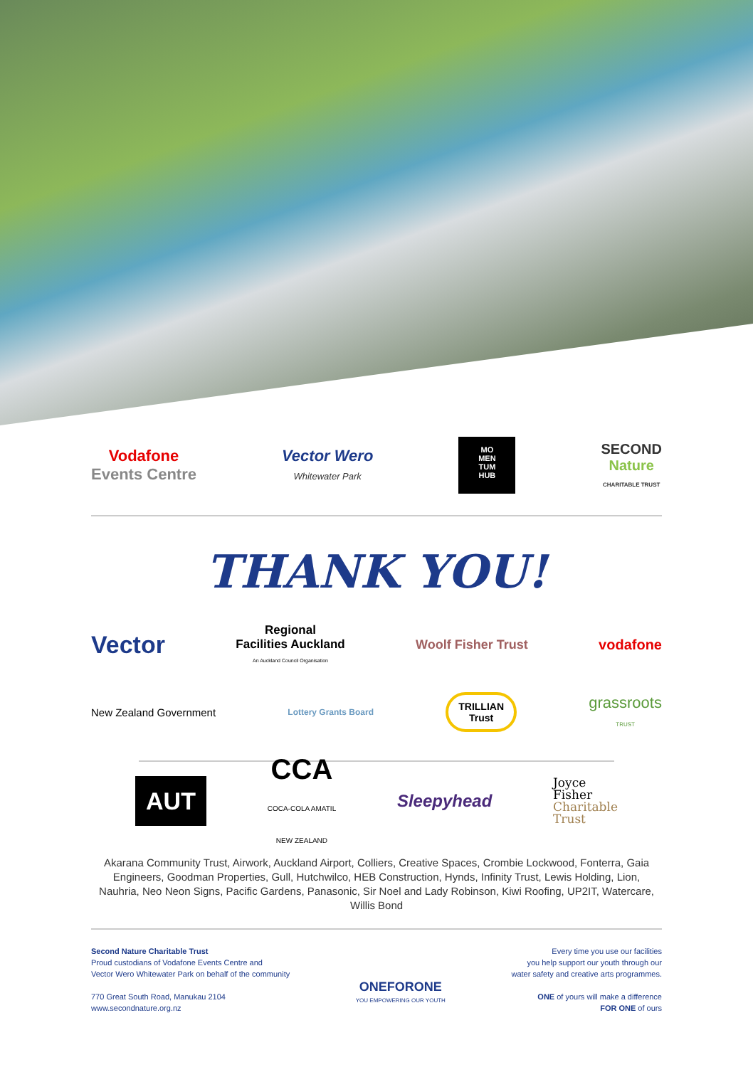Vodafone
Events Centre
Vector Wero
Whitewater Park
MO
MEN
TUM
HUB
SECOND
Nature
CHARITABLE TRUST
THANK YOU!
Vector
Regional
Facilities Auckland
An Auckland Council Organisation
Woolf Fisher Trust vodafone
New Zealand Government
Lottery Grants Board
TRILLIAN
Trust
grassroots
TRUST
AUT
CCA
COCA-COLA AMATIL
NEW ZEALAND
Sleepyhead
Joyce
Fisher
Charitable
Trust
Akarana Community Trust, Airwork, Auckland Airport, Colliers, Creative Spaces, Crombie Lockwood, Fonterra, Gaia Engineers, Goodman Properties, Gull, Hutchwilco, HEB Construction, Hynds, Infinity Trust, Lewis Holding, Lion, Nauhria, Neo Neon Signs, Pacific Gardens, Panasonic, Sir Noel and Lady Robinson, Kiwi Roofing, UP2IT, Watercare, Willis Bond
Second Nature Charitable Trust
Proud custodians of Vodafone Events Centre and
Vector Wero Whitewater Park on behalf of the community
770 Great South Road, Manukau 2104
www.secondnature.org.nz
ONEFORONE
YOU EMPOWERING OUR YOUTH
Every time you use our facilities
you help support our youth through our
water safety and creative arts programmes.
ONE of yours will make a difference
FOR ONE of ours